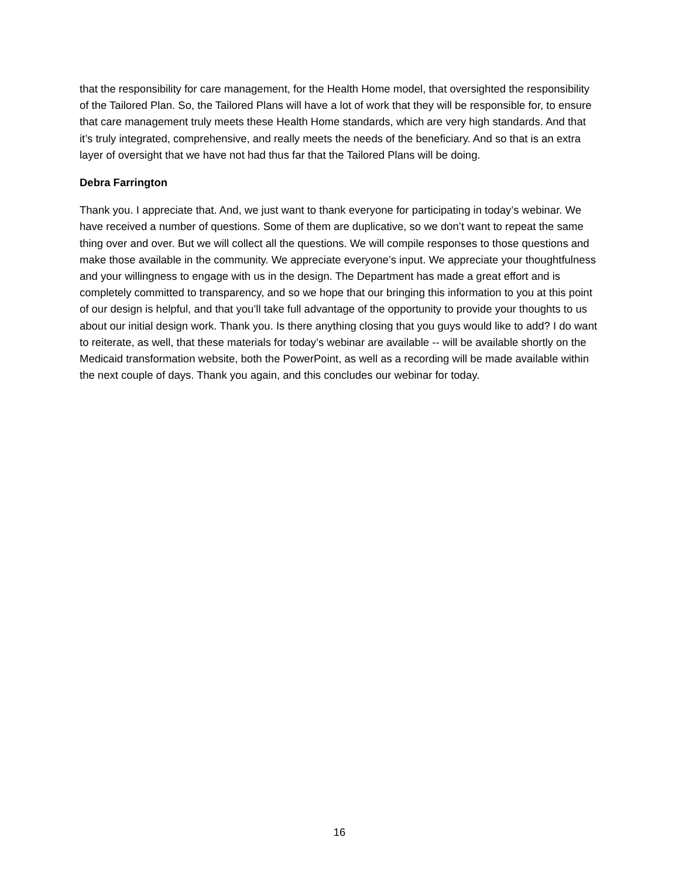that the responsibility for care management, for the Health Home model, that oversighted the responsibility of the Tailored Plan. So, the Tailored Plans will have a lot of work that they will be responsible for, to ensure that care management truly meets these Health Home standards, which are very high standards. And that it’s truly integrated, comprehensive, and really meets the needs of the beneficiary. And so that is an extra layer of oversight that we have not had thus far that the Tailored Plans will be doing.
Debra Farrington
Thank you. I appreciate that. And, we just want to thank everyone for participating in today’s webinar. We have received a number of questions. Some of them are duplicative, so we don’t want to repeat the same thing over and over. But we will collect all the questions. We will compile responses to those questions and make those available in the community. We appreciate everyone’s input. We appreciate your thoughtfulness and your willingness to engage with us in the design. The Department has made a great effort and is completely committed to transparency, and so we hope that our bringing this information to you at this point of our design is helpful, and that you’ll take full advantage of the opportunity to provide your thoughts to us about our initial design work. Thank you. Is there anything closing that you guys would like to add? I do want to reiterate, as well, that these materials for today’s webinar are available -- will be available shortly on the Medicaid transformation website, both the PowerPoint, as well as a recording will be made available within the next couple of days. Thank you again, and this concludes our webinar for today.
16